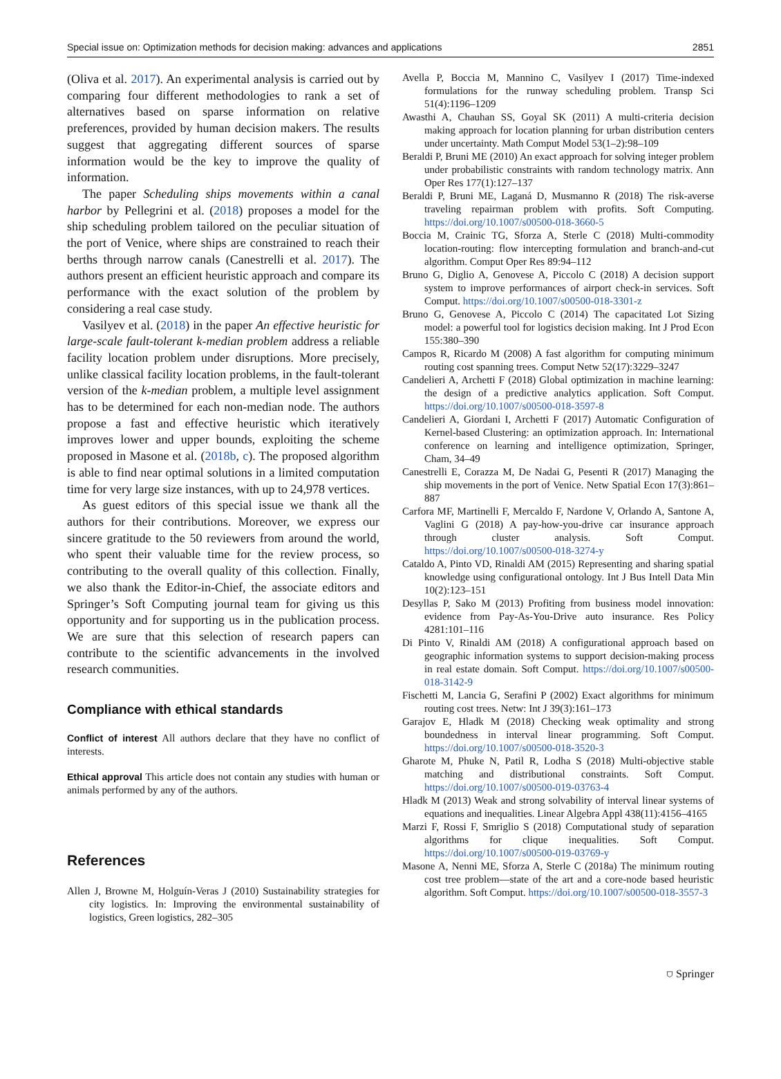Special issue on: Optimization methods for decision making: advances and applications 2851
(Oliva et al. 2017). An experimental analysis is carried out by comparing four different methodologies to rank a set of alternatives based on sparse information on relative preferences, provided by human decision makers. The results suggest that aggregating different sources of sparse information would be the key to improve the quality of information.
The paper Scheduling ships movements within a canal harbor by Pellegrini et al. (2018) proposes a model for the ship scheduling problem tailored on the peculiar situation of the port of Venice, where ships are constrained to reach their berths through narrow canals (Canestrelli et al. 2017). The authors present an efficient heuristic approach and compare its performance with the exact solution of the problem by considering a real case study.
Vasilyev et al. (2018) in the paper An effective heuristic for large-scale fault-tolerant k-median problem address a reliable facility location problem under disruptions. More precisely, unlike classical facility location problems, in the fault-tolerant version of the k-median problem, a multiple level assignment has to be determined for each non-median node. The authors propose a fast and effective heuristic which iteratively improves lower and upper bounds, exploiting the scheme proposed in Masone et al. (2018b, c). The proposed algorithm is able to find near optimal solutions in a limited computation time for very large size instances, with up to 24,978 vertices.
As guest editors of this special issue we thank all the authors for their contributions. Moreover, we express our sincere gratitude to the 50 reviewers from around the world, who spent their valuable time for the review process, so contributing to the overall quality of this collection. Finally, we also thank the Editor-in-Chief, the associate editors and Springer’s Soft Computing journal team for giving us this opportunity and for supporting us in the publication process. We are sure that this selection of research papers can contribute to the scientific advancements in the involved research communities.
Compliance with ethical standards
Conflict of interest All authors declare that they have no conflict of interests.
Ethical approval This article does not contain any studies with human or animals performed by any of the authors.
References
Allen J, Browne M, Holguín-Veras J (2010) Sustainability strategies for city logistics. In: Improving the environmental sustainability of logistics, Green logistics, 282–305
Avella P, Boccia M, Mannino C, Vasilyev I (2017) Time-indexed formulations for the runway scheduling problem. Transp Sci 51(4):1196–1209
Awasthi A, Chauhan SS, Goyal SK (2011) A multi-criteria decision making approach for location planning for urban distribution centers under uncertainty. Math Comput Model 53(1–2):98–109
Beraldi P, Bruni ME (2010) An exact approach for solving integer problem under probabilistic constraints with random technology matrix. Ann Oper Res 177(1):127–137
Beraldi P, Bruni ME, Laganá D, Musmanno R (2018) The risk-averse traveling repairman problem with profits. Soft Computing. https://doi.org/10.1007/s00500-018-3660-5
Boccia M, Crainic TG, Sforza A, Sterle C (2018) Multi-commodity location-routing: flow intercepting formulation and branch-and-cut algorithm. Comput Oper Res 89:94–112
Bruno G, Diglio A, Genovese A, Piccolo C (2018) A decision support system to improve performances of airport check-in services. Soft Comput. https://doi.org/10.1007/s00500-018-3301-z
Bruno G, Genovese A, Piccolo C (2014) The capacitated Lot Sizing model: a powerful tool for logistics decision making. Int J Prod Econ 155:380–390
Campos R, Ricardo M (2008) A fast algorithm for computing minimum routing cost spanning trees. Comput Netw 52(17):3229–3247
Candelieri A, Archetti F (2018) Global optimization in machine learning: the design of a predictive analytics application. Soft Comput. https://doi.org/10.1007/s00500-018-3597-8
Candelieri A, Giordani I, Archetti F (2017) Automatic Configuration of Kernel-based Clustering: an optimization approach. In: International conference on learning and intelligence optimization, Springer, Cham, 34–49
Canestrelli E, Corazza M, De Nadai G, Pesenti R (2017) Managing the ship movements in the port of Venice. Netw Spatial Econ 17(3):861–887
Carfora MF, Martinelli F, Mercaldo F, Nardone V, Orlando A, Santone A, Vaglini G (2018) A pay-how-you-drive car insurance approach through cluster analysis. Soft Comput. https://doi.org/10.1007/s00500-018-3274-y
Cataldo A, Pinto VD, Rinaldi AM (2015) Representing and sharing spatial knowledge using configurational ontology. Int J Bus Intell Data Min 10(2):123–151
Desyllas P, Sako M (2013) Profiting from business model innovation: evidence from Pay-As-You-Drive auto insurance. Res Policy 4281:101–116
Di Pinto V, Rinaldi AM (2018) A configurational approach based on geographic information systems to support decision-making process in real estate domain. Soft Comput. https://doi.org/10.1007/s00500-018-3142-9
Fischetti M, Lancia G, Serafini P (2002) Exact algorithms for minimum routing cost trees. Netw: Int J 39(3):161–173
Garajov E, Hladk M (2018) Checking weak optimality and strong boundedness in interval linear programming. Soft Comput. https://doi.org/10.1007/s00500-018-3520-3
Gharote M, Phuke N, Patil R, Lodha S (2018) Multi-objective stable matching and distributional constraints. Soft Comput. https://doi.org/10.1007/s00500-019-03763-4
Hladk M (2013) Weak and strong solvability of interval linear systems of equations and inequalities. Linear Algebra Appl 438(11):4156–4165
Marzi F, Rossi F, Smriglio S (2018) Computational study of separation algorithms for clique inequalities. Soft Comput. https://doi.org/10.1007/s00500-019-03769-y
Masone A, Nenni ME, Sforza A, Sterle C (2018a) The minimum routing cost tree problem—state of the art and a core-node based heuristic algorithm. Soft Comput. https://doi.org/10.1007/s00500-018-3557-3
⛉ Springer